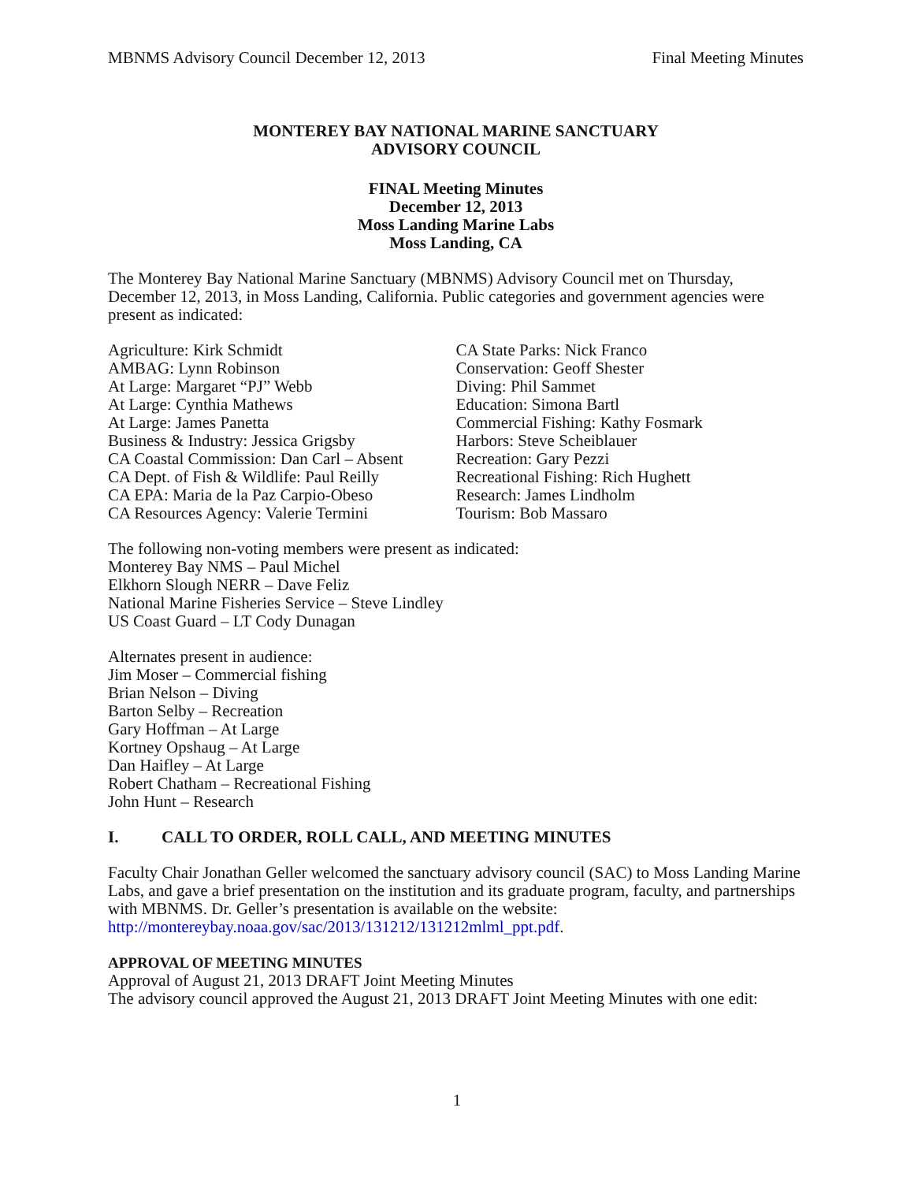MBNMS Advisory Council December 12, 2013 Final Meeting Minutes
MONTEREY BAY NATIONAL MARINE SANCTUARY
ADVISORY COUNCIL
FINAL Meeting Minutes
December 12, 2013
Moss Landing Marine Labs
Moss Landing, CA
The Monterey Bay National Marine Sanctuary (MBNMS) Advisory Council met on Thursday, December 12, 2013, in Moss Landing, California. Public categories and government agencies were present as indicated:
Agriculture: Kirk Schmidt
AMBAG: Lynn Robinson
At Large: Margaret “PJ” Webb
At Large: Cynthia Mathews
At Large: James Panetta
Business & Industry: Jessica Grigsby
CA Coastal Commission: Dan Carl – Absent
CA Dept. of Fish & Wildlife: Paul Reilly
CA EPA: Maria de la Paz Carpio-Obeso
CA Resources Agency: Valerie Termini
CA State Parks: Nick Franco
Conservation: Geoff Shester
Diving: Phil Sammet
Education: Simona Bartl
Commercial Fishing: Kathy Fosmark
Harbors: Steve Scheiblauer
Recreation: Gary Pezzi
Recreational Fishing: Rich Hughett
Research: James Lindholm
Tourism: Bob Massaro
The following non-voting members were present as indicated:
Monterey Bay NMS – Paul Michel
Elkhorn Slough NERR – Dave Feliz
National Marine Fisheries Service – Steve Lindley
US Coast Guard – LT Cody Dunagan
Alternates present in audience:
Jim Moser – Commercial fishing
Brian Nelson – Diving
Barton Selby – Recreation
Gary Hoffman – At Large
Kortney Opshaug – At Large
Dan Haifley – At Large
Robert Chatham – Recreational Fishing
John Hunt – Research
I. CALL TO ORDER, ROLL CALL, AND MEETING MINUTES
Faculty Chair Jonathan Geller welcomed the sanctuary advisory council (SAC) to Moss Landing Marine Labs, and gave a brief presentation on the institution and its graduate program, faculty, and partnerships with MBNMS. Dr. Geller’s presentation is available on the website: http://montereybay.noaa.gov/sac/2013/131212/131212mlml_ppt.pdf.
APPROVAL OF MEETING MINUTES
Approval of August 21, 2013 DRAFT Joint Meeting Minutes
The advisory council approved the August 21, 2013 DRAFT Joint Meeting Minutes with one edit:
1